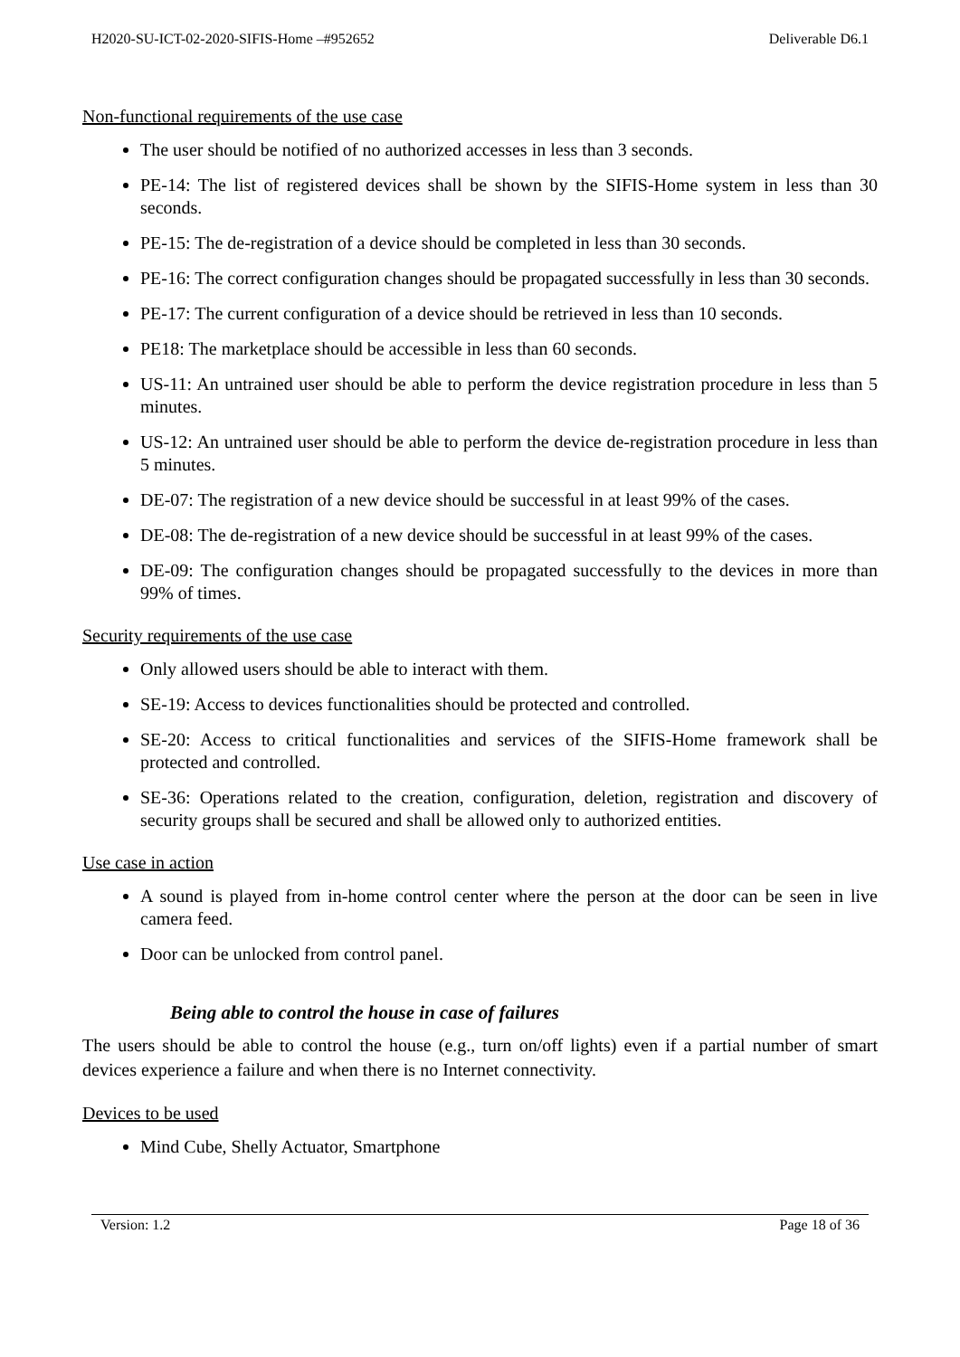H2020-SU-ICT-02-2020-SIFIS-Home –#952652 Deliverable D6.1
Non-functional requirements of the use case
The user should be notified of no authorized accesses in less than 3 seconds.
PE-14: The list of registered devices shall be shown by the SIFIS-Home system in less than 30 seconds.
PE-15: The de-registration of a device should be completed in less than 30 seconds.
PE-16: The correct configuration changes should be propagated successfully in less than 30 seconds.
PE-17: The current configuration of a device should be retrieved in less than 10 seconds.
PE18: The marketplace should be accessible in less than 60 seconds.
US-11: An untrained user should be able to perform the device registration procedure in less than 5 minutes.
US-12: An untrained user should be able to perform the device de-registration procedure in less than 5 minutes.
DE-07: The registration of a new device should be successful in at least 99% of the cases.
DE-08: The de-registration of a new device should be successful in at least 99% of the cases.
DE-09: The configuration changes should be propagated successfully to the devices in more than 99% of times.
Security requirements of the use case
Only allowed users should be able to interact with them.
SE-19: Access to devices functionalities should be protected and controlled.
SE-20: Access to critical functionalities and services of the SIFIS-Home framework shall be protected and controlled.
SE-36: Operations related to the creation, configuration, deletion, registration and discovery of security groups shall be secured and shall be allowed only to authorized entities.
Use case in action
A sound is played from in-home control center where the person at the door can be seen in live camera feed.
Door can be unlocked from control panel.
Being able to control the house in case of failures
The users should be able to control the house (e.g., turn on/off lights) even if a partial number of smart devices experience a failure and when there is no Internet connectivity.
Devices to be used
Mind Cube, Shelly Actuator, Smartphone
Version: 1.2 Page 18 of 36